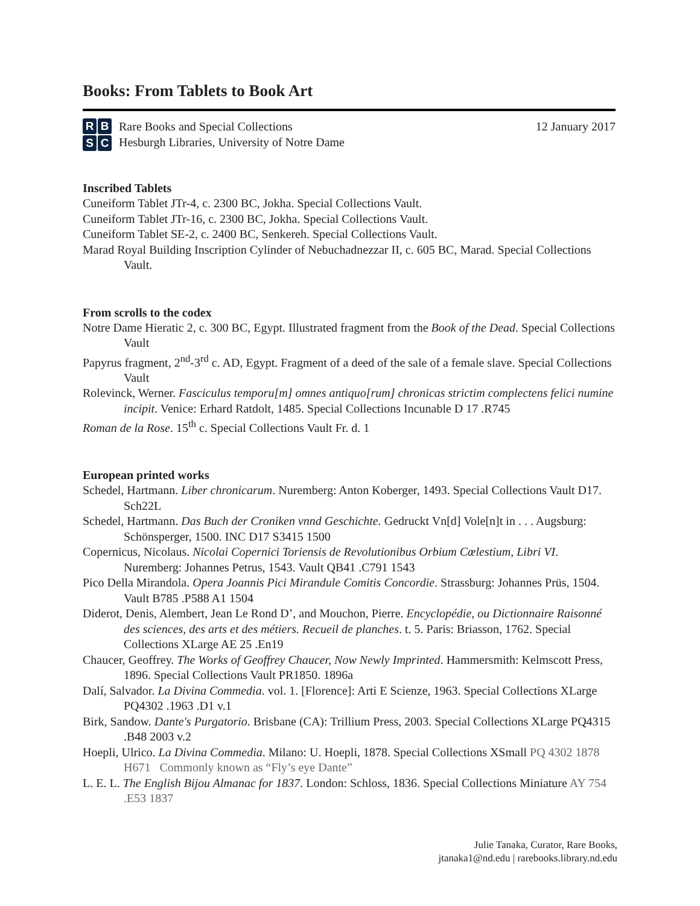Books: From Tablets to Book Art
RBSC
Rare Books and Special Collections
Hesburgh Libraries, University of Notre Dame
12 January 2017
Inscribed Tablets
Cuneiform Tablet JTr-4, c. 2300 BC, Jokha. Special Collections Vault.
Cuneiform Tablet JTr-16, c. 2300 BC, Jokha. Special Collections Vault.
Cuneiform Tablet SE-2, c. 2400 BC, Senkereh. Special Collections Vault.
Marad Royal Building Inscription Cylinder of Nebuchadnezzar II, c. 605 BC, Marad. Special Collections Vault.
From scrolls to the codex
Notre Dame Hieratic 2, c. 300 BC, Egypt. Illustrated fragment from the Book of the Dead. Special Collections Vault
Papyrus fragment, 2<sup>nd</sup>-3<sup>rd</sup> c. AD, Egypt. Fragment of a deed of the sale of a female slave. Special Collections Vault
Rolevinck, Werner. Fasciculus temporu[m] omnes antiquo[rum] chronicas strictim complectens felici numine incipit. Venice: Erhard Ratdolt, 1485. Special Collections Incunable D 17 .R745
Roman de la Rose. 15<sup>th</sup> c. Special Collections Vault Fr. d. 1
European printed works
Schedel, Hartmann. Liber chronicarum. Nuremberg: Anton Koberger, 1493. Special Collections Vault D17. Sch22L
Schedel, Hartmann. Das Buch der Croniken vnnd Geschichte. Gedruckt Vn[d] Vole[n]t in . . . Augsburg: Schönsperger, 1500. INC D17 S3415 1500
Copernicus, Nicolaus. Nicolai Copernici Toriensis de Revolutionibus Orbium Cœlestium, Libri VI. Nuremberg: Johannes Petrus, 1543. Vault QB41 .C791 1543
Pico Della Mirandola. Opera Joannis Pici Mirandule Comitis Concordie. Strassburg: Johannes Prüs, 1504. Vault B785 .P588 A1 1504
Diderot, Denis, Alembert, Jean Le Rond D’, and Mouchon, Pierre. Encyclopédie, ou Dictionnaire Raisonné des sciences, des arts et des métiers. Recueil de planches. t. 5. Paris: Briasson, 1762. Special Collections XLarge AE 25 .En19
Chaucer, Geoffrey. The Works of Geoffrey Chaucer, Now Newly Imprinted. Hammersmith: Kelmscott Press, 1896. Special Collections Vault PR1850. 1896a
Dalí, Salvador. La Divina Commedia. vol. 1. [Florence]: Arti E Scienze, 1963. Special Collections XLarge PQ4302 .1963 .D1 v.1
Birk, Sandow. Dante's Purgatorio. Brisbane (CA): Trillium Press, 2003. Special Collections XLarge PQ4315 .B48 2003 v.2
Hoepli, Ulrico. La Divina Commedia. Milano: U. Hoepli, 1878. Special Collections XSmall PQ 4302 1878 H671 Commonly known as “Fly’s eye Dante”
L. E. L. The English Bijou Almanac for 1837. London: Schloss, 1836. Special Collections Miniature AY 754 .E53 1837
Julie Tanaka, Curator, Rare Books,
jtanaka1@nd.edu | rarebooks.library.nd.edu